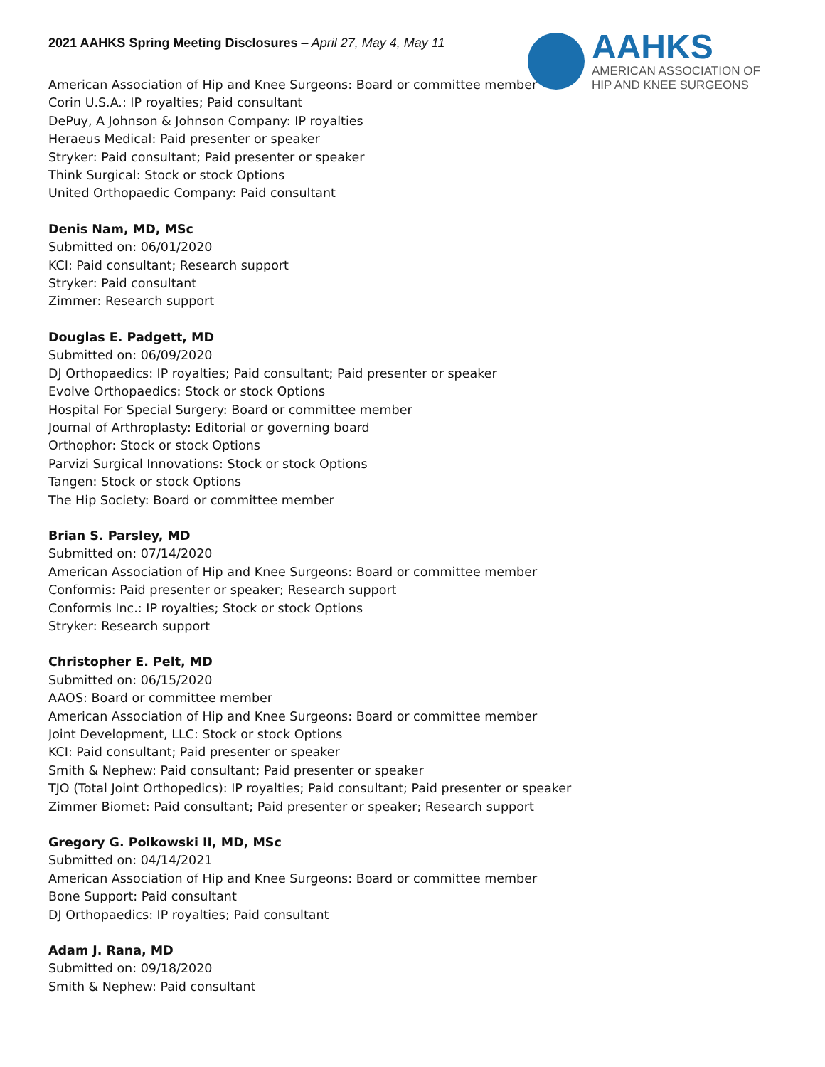2021 AAHKS Spring Meeting Disclosures – April 27, May 4, May 11
AAHKS
AMERICAN ASSOCIATION OF
HIP AND KNEE SURGEONS
American Association of Hip and Knee Surgeons: Board or committee member
Corin U.S.A.: IP royalties; Paid consultant
DePuy, A Johnson & Johnson Company: IP royalties
Heraeus Medical: Paid presenter or speaker
Stryker: Paid consultant; Paid presenter or speaker
Think Surgical: Stock or stock Options
United Orthopaedic Company: Paid consultant
Denis Nam, MD, MSc
Submitted on: 06/01/2020
KCI: Paid consultant; Research support
Stryker: Paid consultant
Zimmer: Research support
Douglas E. Padgett, MD
Submitted on: 06/09/2020
DJ Orthopaedics: IP royalties; Paid consultant; Paid presenter or speaker
Evolve Orthopaedics: Stock or stock Options
Hospital For Special Surgery: Board or committee member
Journal of Arthroplasty: Editorial or governing board
Orthophor: Stock or stock Options
Parvizi Surgical Innovations: Stock or stock Options
Tangen: Stock or stock Options
The Hip Society: Board or committee member
Brian S. Parsley, MD
Submitted on: 07/14/2020
American Association of Hip and Knee Surgeons: Board or committee member
Conformis: Paid presenter or speaker; Research support
Conformis Inc.: IP royalties; Stock or stock Options
Stryker: Research support
Christopher E. Pelt, MD
Submitted on: 06/15/2020
AAOS: Board or committee member
American Association of Hip and Knee Surgeons: Board or committee member
Joint Development, LLC: Stock or stock Options
KCI: Paid consultant; Paid presenter or speaker
Smith & Nephew: Paid consultant; Paid presenter or speaker
TJO (Total Joint Orthopedics): IP royalties; Paid consultant; Paid presenter or speaker
Zimmer Biomet: Paid consultant; Paid presenter or speaker; Research support
Gregory G. Polkowski II, MD, MSc
Submitted on: 04/14/2021
American Association of Hip and Knee Surgeons: Board or committee member
Bone Support: Paid consultant
DJ Orthopaedics: IP royalties; Paid consultant
Adam J. Rana, MD
Submitted on: 09/18/2020
Smith & Nephew: Paid consultant